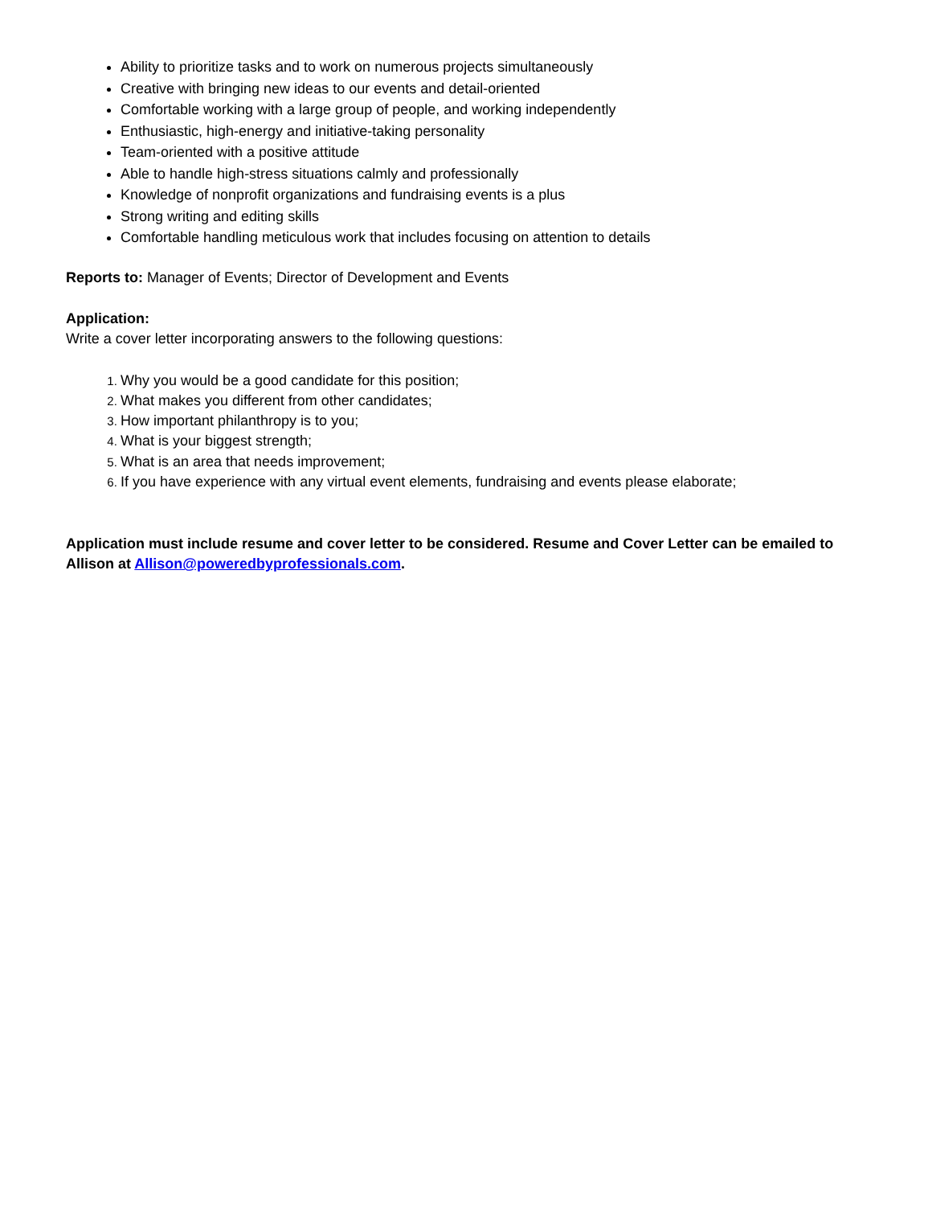Ability to prioritize tasks and to work on numerous projects simultaneously
Creative with bringing new ideas to our events and detail-oriented
Comfortable working with a large group of people, and working independently
Enthusiastic, high-energy and initiative-taking personality
Team-oriented with a positive attitude
Able to handle high-stress situations calmly and professionally
Knowledge of nonprofit organizations and fundraising events is a plus
Strong writing and editing skills
Comfortable handling meticulous work that includes focusing on attention to details
Reports to: Manager of Events; Director of Development and Events
Application:
Write a cover letter incorporating answers to the following questions:
Why you would be a good candidate for this position;
What makes you different from other candidates;
How important philanthropy is to you;
What is your biggest strength;
What is an area that needs improvement;
If you have experience with any virtual event elements, fundraising and events please elaborate;
Application must include resume and cover letter to be considered. Resume and Cover Letter can be emailed to Allison at Allison@poweredbyprofessionals.com.